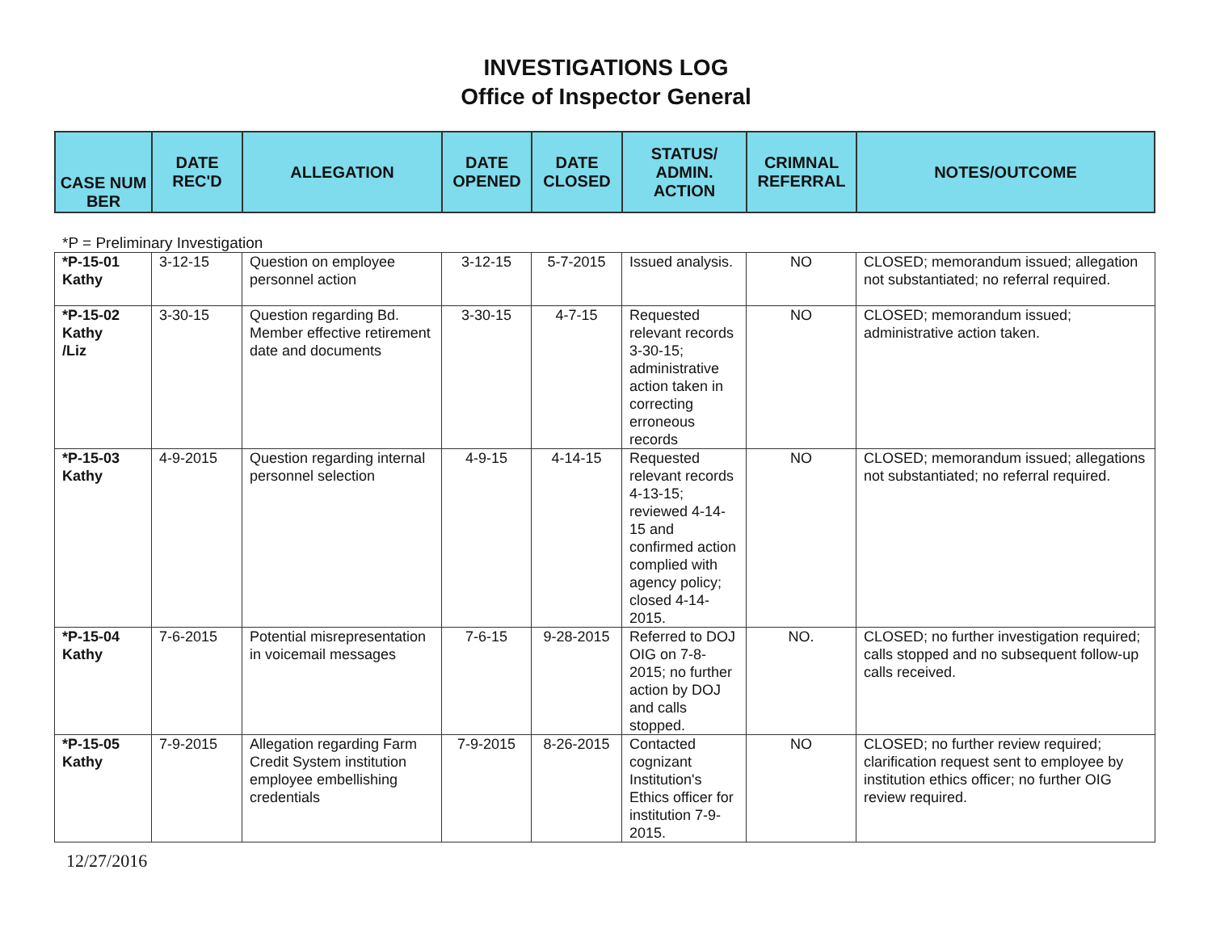INVESTIGATIONS LOG
Office of Inspector General
| CASE NUM BER | DATE REC'D | ALLEGATION | DATE OPENED | DATE CLOSED | STATUS/ ADMIN. ACTION | CRIMNAL REFERRAL | NOTES/OUTCOME |
| --- | --- | --- | --- | --- | --- | --- | --- |
*P = Preliminary Investigation
| *P-15-01 Kathy | 3-12-15 | Question on employee personnel action | 3-12-15 | 5-7-2015 | Issued analysis. | NO | CLOSED; memorandum issued; allegation not substantiated; no referral required. |
| *P-15-02 Kathy /Liz | 3-30-15 | Question regarding Bd. Member effective retirement date and documents | 3-30-15 | 4-7-15 | Requested relevant records 3-30-15; administrative action taken in correcting erroneous records | NO | CLOSED; memorandum issued; administrative action taken. |
| *P-15-03 Kathy | 4-9-2015 | Question regarding internal personnel selection | 4-9-15 | 4-14-15 | Requested relevant records 4-13-15; reviewed 4-14-15 and confirmed action complied with agency policy; closed 4-14-2015. | NO | CLOSED; memorandum issued; allegations not substantiated; no referral required. |
| *P-15-04 Kathy | 7-6-2015 | Potential misrepresentation in voicemail messages | 7-6-15 | 9-28-2015 | Referred to DOJ OIG on 7-8-2015; no further action by DOJ and calls stopped. | NO. | CLOSED; no further investigation required; calls stopped and no subsequent follow-up calls received. |
| *P-15-05 Kathy | 7-9-2015 | Allegation regarding Farm Credit System institution employee embellishing credentials | 7-9-2015 | 8-26-2015 | Contacted cognizant Institution's Ethics officer for institution 7-9-2015. | NO | CLOSED; no further review required; clarification request sent to employee by institution ethics officer; no further OIG review required. |
12/27/2016